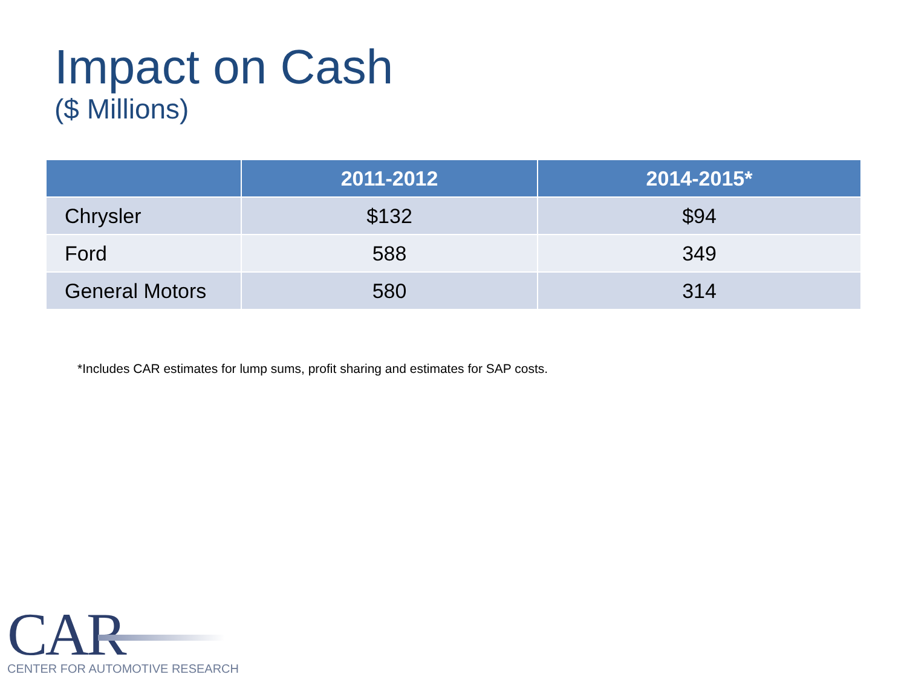Impact on Cash
($ Millions)
| | 2011-2012 | 2014-2015* |
| --- | --- | --- |
| Chrysler | $132 | $94 |
| Ford | 588 | 349 |
| General Motors | 580 | 314 |
*Includes CAR estimates for lump sums, profit sharing and estimates for SAP costs.
CAR
CENTER FOR AUTOMOTIVE RESEARCH